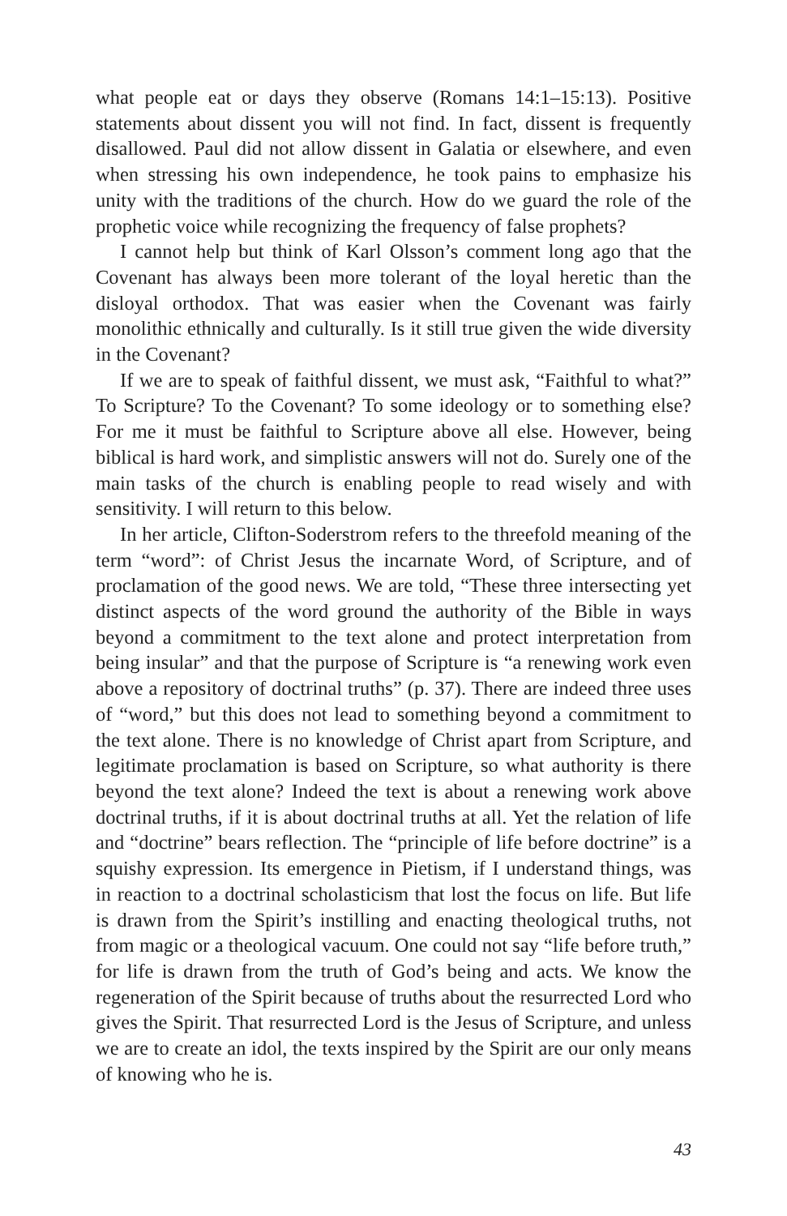what people eat or days they observe (Romans 14:1–15:13). Positive statements about dissent you will not find. In fact, dissent is frequently disallowed. Paul did not allow dissent in Galatia or elsewhere, and even when stressing his own independence, he took pains to emphasize his unity with the traditions of the church. How do we guard the role of the prophetic voice while recognizing the frequency of false prophets?
I cannot help but think of Karl Olsson’s comment long ago that the Covenant has always been more tolerant of the loyal heretic than the disloyal orthodox. That was easier when the Covenant was fairly monolithic ethnically and culturally. Is it still true given the wide diversity in the Covenant?
If we are to speak of faithful dissent, we must ask, “Faithful to what?” To Scripture? To the Covenant? To some ideology or to something else? For me it must be faithful to Scripture above all else. However, being biblical is hard work, and simplistic answers will not do. Surely one of the main tasks of the church is enabling people to read wisely and with sensitivity. I will return to this below.
In her article, Clifton-Soderstrom refers to the threefold meaning of the term “word”: of Christ Jesus the incarnate Word, of Scripture, and of proclamation of the good news. We are told, “These three intersecting yet distinct aspects of the word ground the authority of the Bible in ways beyond a commitment to the text alone and protect interpretation from being insular” and that the purpose of Scripture is “a renewing work even above a repository of doctrinal truths” (p. 37). There are indeed three uses of “word,” but this does not lead to something beyond a commitment to the text alone. There is no knowledge of Christ apart from Scripture, and legitimate proclamation is based on Scripture, so what authority is there beyond the text alone? Indeed the text is about a renewing work above doctrinal truths, if it is about doctrinal truths at all. Yet the relation of life and “doctrine” bears reflection. The “principle of life before doctrine” is a squishy expression. Its emergence in Pietism, if I understand things, was in reaction to a doctrinal scholasticism that lost the focus on life. But life is drawn from the Spirit’s instilling and enacting theological truths, not from magic or a theological vacuum. One could not say “life before truth,” for life is drawn from the truth of God’s being and acts. We know the regeneration of the Spirit because of truths about the resurrected Lord who gives the Spirit. That resurrected Lord is the Jesus of Scripture, and unless we are to create an idol, the texts inspired by the Spirit are our only means of knowing who he is.
43